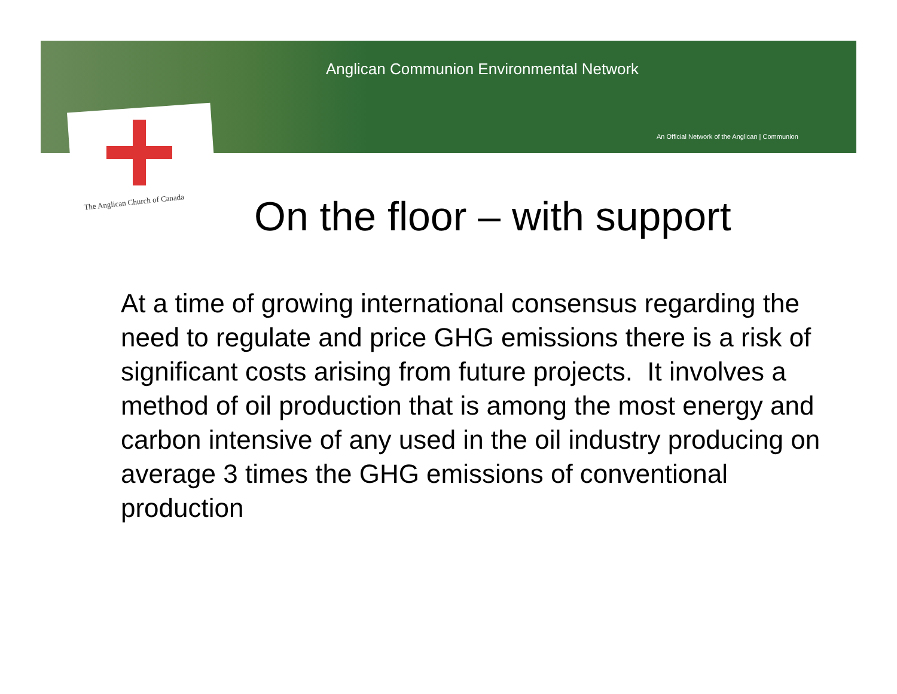Anglican Communion Environmental Network
An Official Network of the Anglican | Communion
The Anglican Church of Canada On the floor – with support
At a time of growing international consensus regarding the need to regulate and price GHG emissions there is a risk of significant costs arising from future projects. It involves a method of oil production that is among the most energy and carbon intensive of any used in the oil industry producing on average 3 times the GHG emissions of conventional production